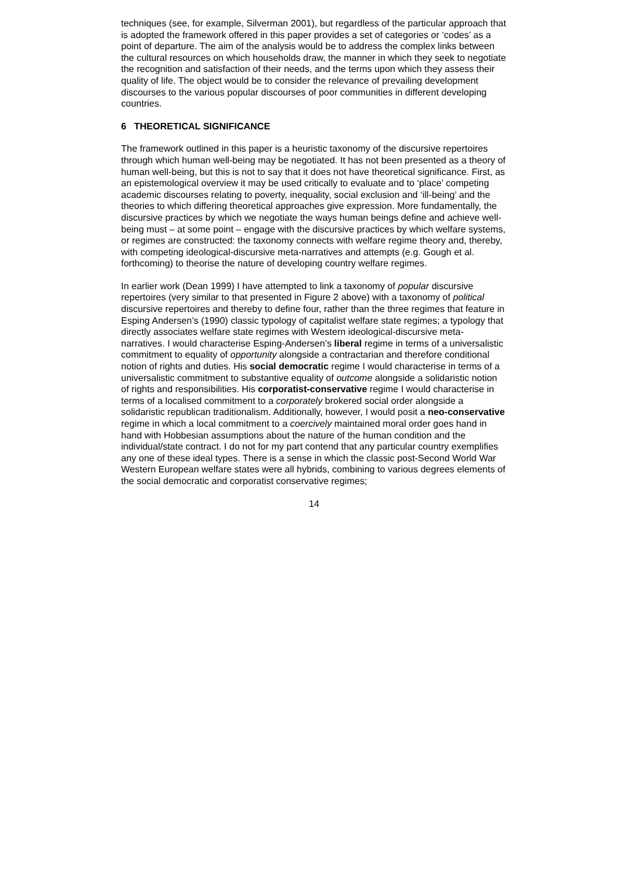techniques (see, for example, Silverman 2001), but regardless of the particular approach that is adopted the framework offered in this paper provides a set of categories or ‘codes’ as a point of departure. The aim of the analysis would be to address the complex links between the cultural resources on which households draw, the manner in which they seek to negotiate the recognition and satisfaction of their needs, and the terms upon which they assess their quality of life. The object would be to consider the relevance of prevailing development discourses to the various popular discourses of poor communities in different developing countries.
6 THEORETICAL SIGNIFICANCE
The framework outlined in this paper is a heuristic taxonomy of the discursive repertoires through which human well-being may be negotiated. It has not been presented as a theory of human well-being, but this is not to say that it does not have theoretical significance. First, as an epistemological overview it may be used critically to evaluate and to ‘place’ competing academic discourses relating to poverty, inequality, social exclusion and ‘ill-being’ and the theories to which differing theoretical approaches give expression. More fundamentally, the discursive practices by which we negotiate the ways human beings define and achieve well-being must – at some point – engage with the discursive practices by which welfare systems, or regimes are constructed: the taxonomy connects with welfare regime theory and, thereby, with competing ideological-discursive meta-narratives and attempts (e.g. Gough et al. forthcoming) to theorise the nature of developing country welfare regimes.
In earlier work (Dean 1999) I have attempted to link a taxonomy of popular discursive repertoires (very similar to that presented in Figure 2 above) with a taxonomy of political discursive repertoires and thereby to define four, rather than the three regimes that feature in Esping Andersen’s (1990) classic typology of capitalist welfare state regimes; a typology that directly associates welfare state regimes with Western ideological-discursive meta-narratives. I would characterise Esping-Andersen’s liberal regime in terms of a universalistic commitment to equality of opportunity alongside a contractarian and therefore conditional notion of rights and duties. His social democratic regime I would characterise in terms of a universalistic commitment to substantive equality of outcome alongside a solidaristic notion of rights and responsibilities. His corporatist-conservative regime I would characterise in terms of a localised commitment to a corporately brokered social order alongside a solidaristic republican traditionalism. Additionally, however, I would posit a neo-conservative regime in which a local commitment to a coercively maintained moral order goes hand in hand with Hobbesian assumptions about the nature of the human condition and the individual/state contract. I do not for my part contend that any particular country exemplifies any one of these ideal types. There is a sense in which the classic post-Second World War Western European welfare states were all hybrids, combining to various degrees elements of the social democratic and corporatist conservative regimes;
14